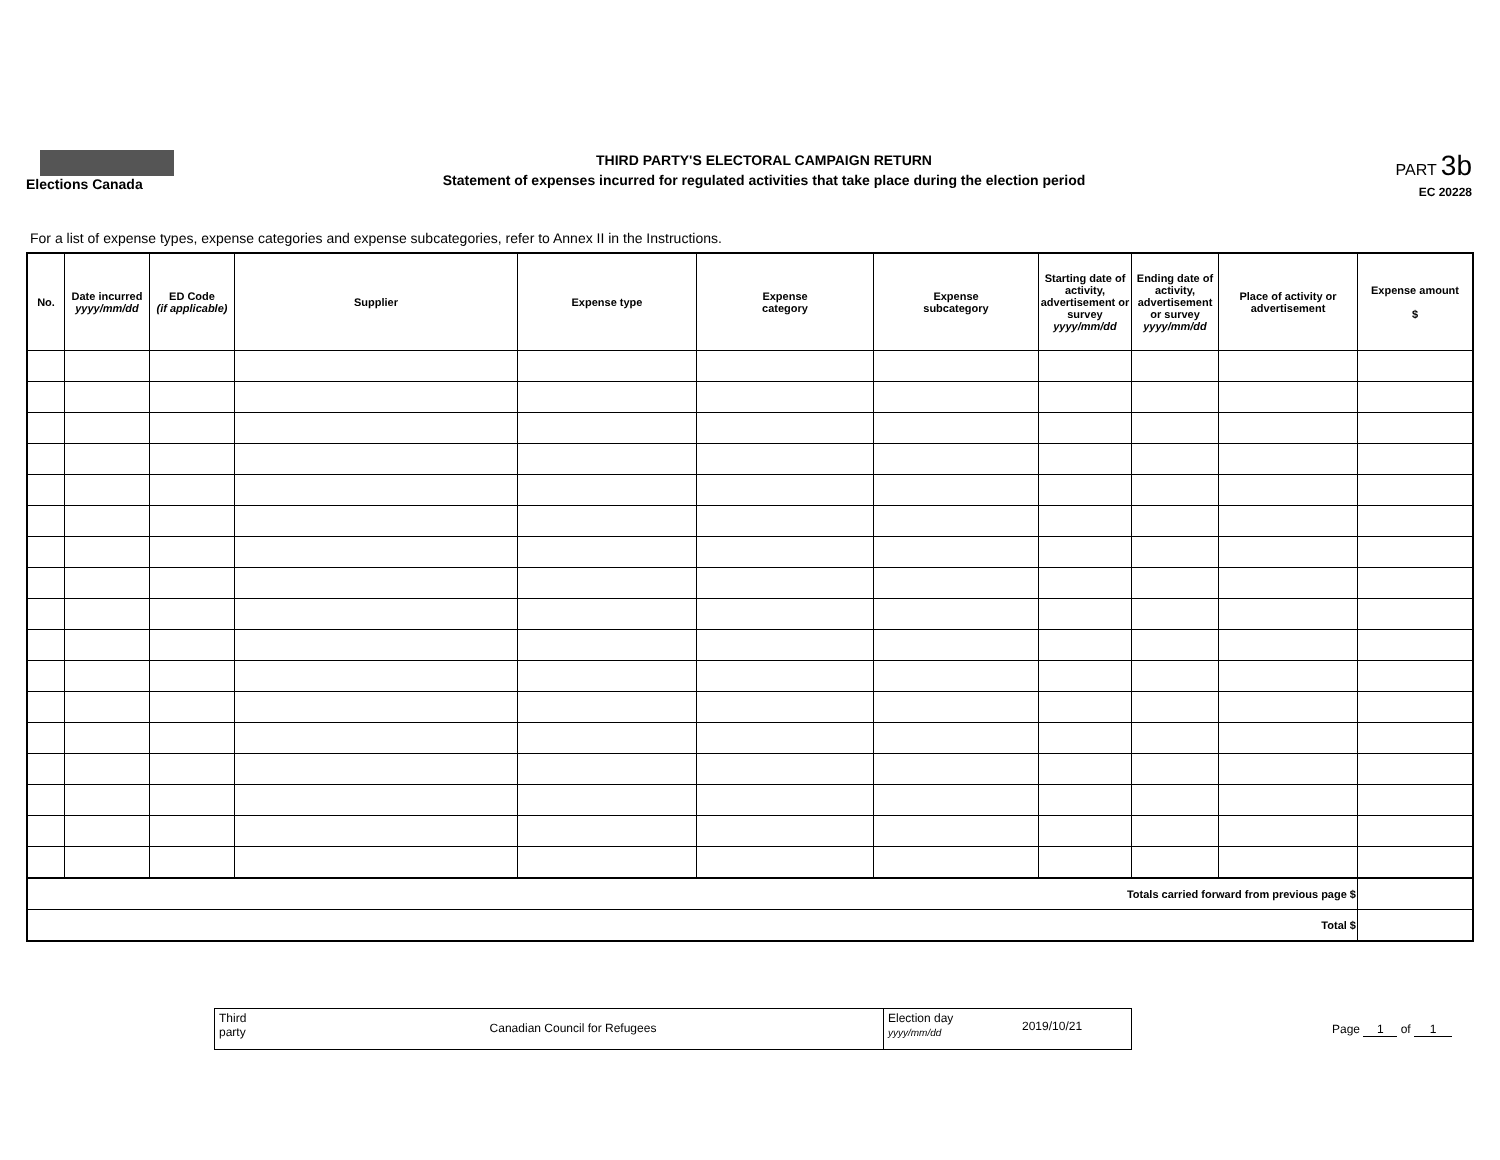Elections Canada
THIRD PARTY'S ELECTORAL CAMPAIGN RETURN
Statement of expenses incurred for regulated activities that take place during the election period
PART 3b
EC 20228
For a list of expense types, expense categories and expense subcategories, refer to Annex II in the Instructions.
| No. | Date incurred yyyy/mm/dd | ED Code (if applicable) | Supplier | Expense type | Expense category | Expense subcategory | Starting date of activity, advertisement or survey yyyy/mm/dd | Ending date of activity, advertisement or survey yyyy/mm/dd | Place of activity or advertisement | Expense amount $ |
| --- | --- | --- | --- | --- | --- | --- | --- | --- | --- | --- |
| Totals carried forward from previous page $ | | | | | | | | | | |
| Total $ | | | | | | | | | | |
Third party
Canadian Council for Refugees
Election day
yyyy/mm/dd
2019/10/21
Page 1 of 1